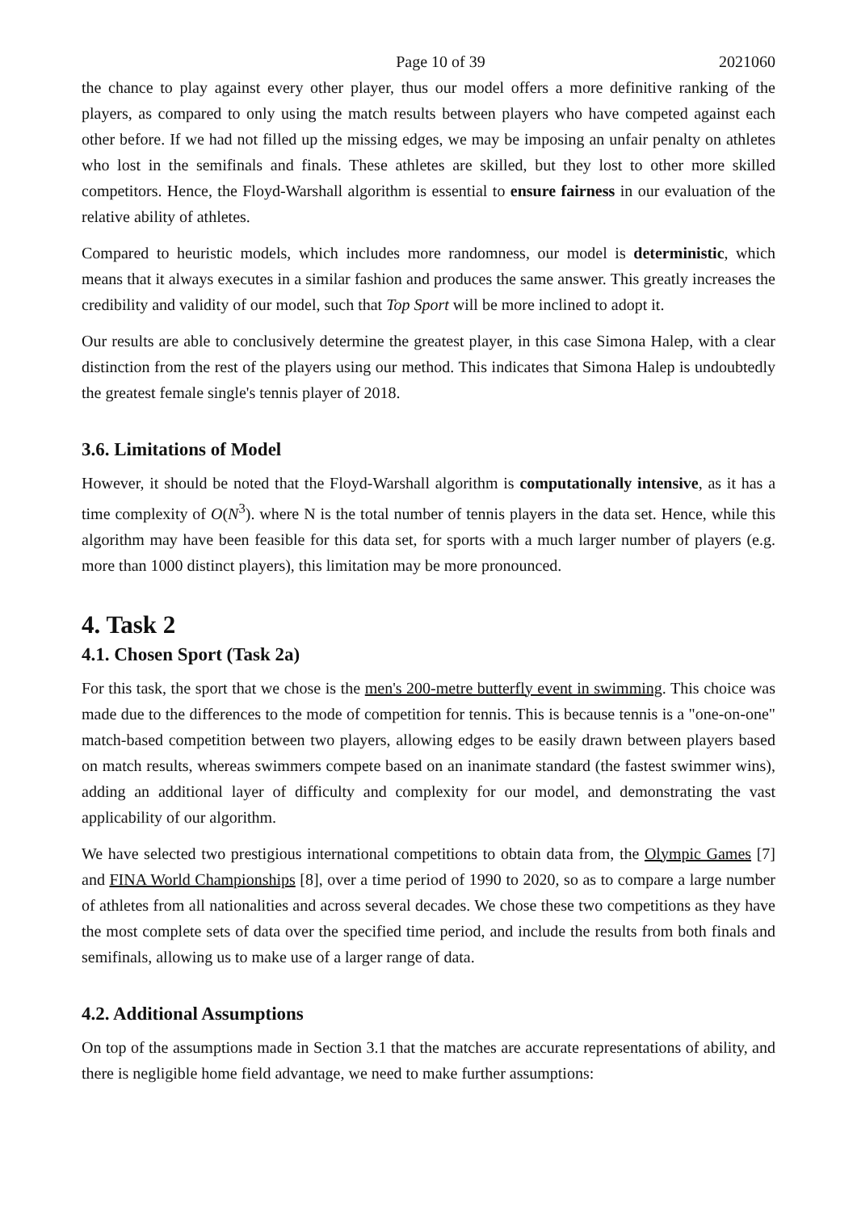Page 10 of 39 2021060
the chance to play against every other player, thus our model offers a more definitive ranking of the players, as compared to only using the match results between players who have competed against each other before. If we had not filled up the missing edges, we may be imposing an unfair penalty on athletes who lost in the semifinals and finals. These athletes are skilled, but they lost to other more skilled competitors. Hence, the Floyd-Warshall algorithm is essential to ensure fairness in our evaluation of the relative ability of athletes.
Compared to heuristic models, which includes more randomness, our model is deterministic, which means that it always executes in a similar fashion and produces the same answer. This greatly increases the credibility and validity of our model, such that Top Sport will be more inclined to adopt it.
Our results are able to conclusively determine the greatest player, in this case Simona Halep, with a clear distinction from the rest of the players using our method. This indicates that Simona Halep is undoubtedly the greatest female single's tennis player of 2018.
3.6. Limitations of Model
However, it should be noted that the Floyd-Warshall algorithm is computationally intensive, as it has a time complexity of O(N<sup>3</sup>). where N is the total number of tennis players in the data set. Hence, while this algorithm may have been feasible for this data set, for sports with a much larger number of players (e.g. more than 1000 distinct players), this limitation may be more pronounced.
4. Task 2
4.1. Chosen Sport (Task 2a)
For this task, the sport that we chose is the men's 200-metre butterfly event in swimming. This choice was made due to the differences to the mode of competition for tennis. This is because tennis is a "one-on-one" match-based competition between two players, allowing edges to be easily drawn between players based on match results, whereas swimmers compete based on an inanimate standard (the fastest swimmer wins), adding an additional layer of difficulty and complexity for our model, and demonstrating the vast applicability of our algorithm.
We have selected two prestigious international competitions to obtain data from, the Olympic Games [7] and FINA World Championships [8], over a time period of 1990 to 2020, so as to compare a large number of athletes from all nationalities and across several decades. We chose these two competitions as they have the most complete sets of data over the specified time period, and include the results from both finals and semifinals, allowing us to make use of a larger range of data.
4.2. Additional Assumptions
On top of the assumptions made in Section 3.1 that the matches are accurate representations of ability, and there is negligible home field advantage, we need to make further assumptions: